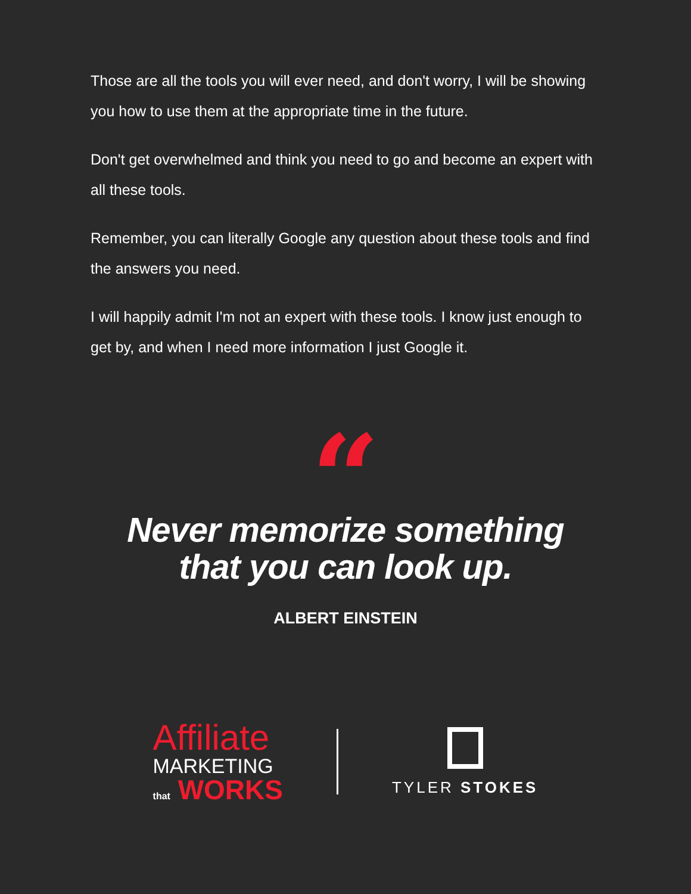Those are all the tools you will ever need, and don't worry, I will be showing you how to use them at the appropriate time in the future.
Don't get overwhelmed and think you need to go and become an expert with all these tools.
Remember, you can literally Google any question about these tools and find the answers you need.
I will happily admit I'm not an expert with these tools. I know just enough to get by, and when I need more information I just Google it.
“
Never memorize something
that you can look up.
ALBERT EINSTEIN
Affiliate
MARKETING
that WORKS
TYLER STOKES